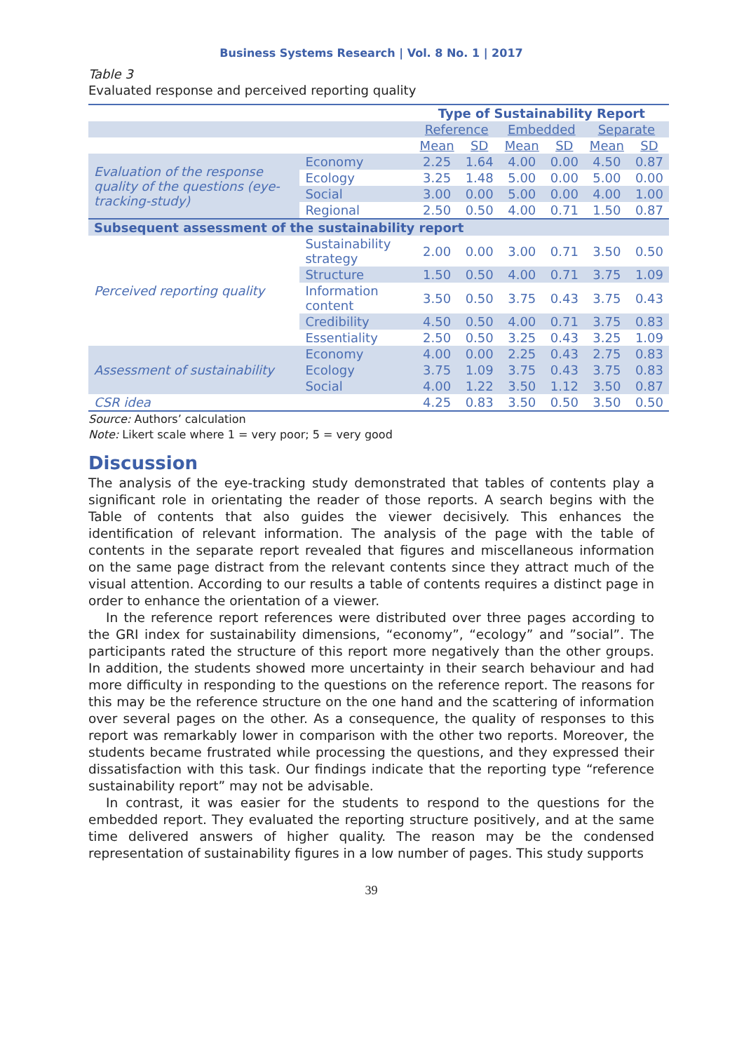Business Systems Research | Vol. 8 No. 1 | 2017
Table 3
Evaluated response and perceived reporting quality
| | | Type of Sustainability Report | | | | | |
| --- | --- | --- | --- | --- | --- | --- | --- |
| | | Reference | | Embedded | | Separate | |
| | | Mean | SD | Mean | SD | Mean | SD |
| Evaluation of the response quality of the questions (eye-tracking-study) | Economy | 2.25 | 1.64 | 4.00 | 0.00 | 4.50 | 0.87 |
| | Ecology | 3.25 | 1.48 | 5.00 | 0.00 | 5.00 | 0.00 |
| | Social | 3.00 | 0.00 | 5.00 | 0.00 | 4.00 | 1.00 |
| | Regional | 2.50 | 0.50 | 4.00 | 0.71 | 1.50 | 0.87 |
| Subsequent assessment of the sustainability report | | | | | | | |
| Perceived reporting quality | Sustainability strategy | 2.00 | 0.00 | 3.00 | 0.71 | 3.50 | 0.50 |
| | Structure | 1.50 | 0.50 | 4.00 | 0.71 | 3.75 | 1.09 |
| | Information content | 3.50 | 0.50 | 3.75 | 0.43 | 3.75 | 0.43 |
| | Credibility | 4.50 | 0.50 | 4.00 | 0.71 | 3.75 | 0.83 |
| | Essentiality | 2.50 | 0.50 | 3.25 | 0.43 | 3.25 | 1.09 |
| Assessment of sustainability | Economy | 4.00 | 0.00 | 2.25 | 0.43 | 2.75 | 0.83 |
| | Ecology | 3.75 | 1.09 | 3.75 | 0.43 | 3.75 | 0.83 |
| | Social | 4.00 | 1.22 | 3.50 | 1.12 | 3.50 | 0.87 |
| CSR idea | | 4.25 | 0.83 | 3.50 | 0.50 | 3.50 | 0.50 |
Source: Authors’ calculation
Note: Likert scale where 1 = very poor; 5 = very good
Discussion
The analysis of the eye-tracking study demonstrated that tables of contents play a significant role in orientating the reader of those reports. A search begins with the Table of contents that also guides the viewer decisively. This enhances the identification of relevant information. The analysis of the page with the table of contents in the separate report revealed that figures and miscellaneous information on the same page distract from the relevant contents since they attract much of the visual attention. According to our results a table of contents requires a distinct page in order to enhance the orientation of a viewer.
In the reference report references were distributed over three pages according to the GRI index for sustainability dimensions, “economy”, “ecology” and ”social”. The participants rated the structure of this report more negatively than the other groups. In addition, the students showed more uncertainty in their search behaviour and had more difficulty in responding to the questions on the reference report. The reasons for this may be the reference structure on the one hand and the scattering of information over several pages on the other. As a consequence, the quality of responses to this report was remarkably lower in comparison with the other two reports. Moreover, the students became frustrated while processing the questions, and they expressed their dissatisfaction with this task. Our findings indicate that the reporting type “reference sustainability report” may not be advisable.
In contrast, it was easier for the students to respond to the questions for the embedded report. They evaluated the reporting structure positively, and at the same time delivered answers of higher quality. The reason may be the condensed representation of sustainability figures in a low number of pages. This study supports
39